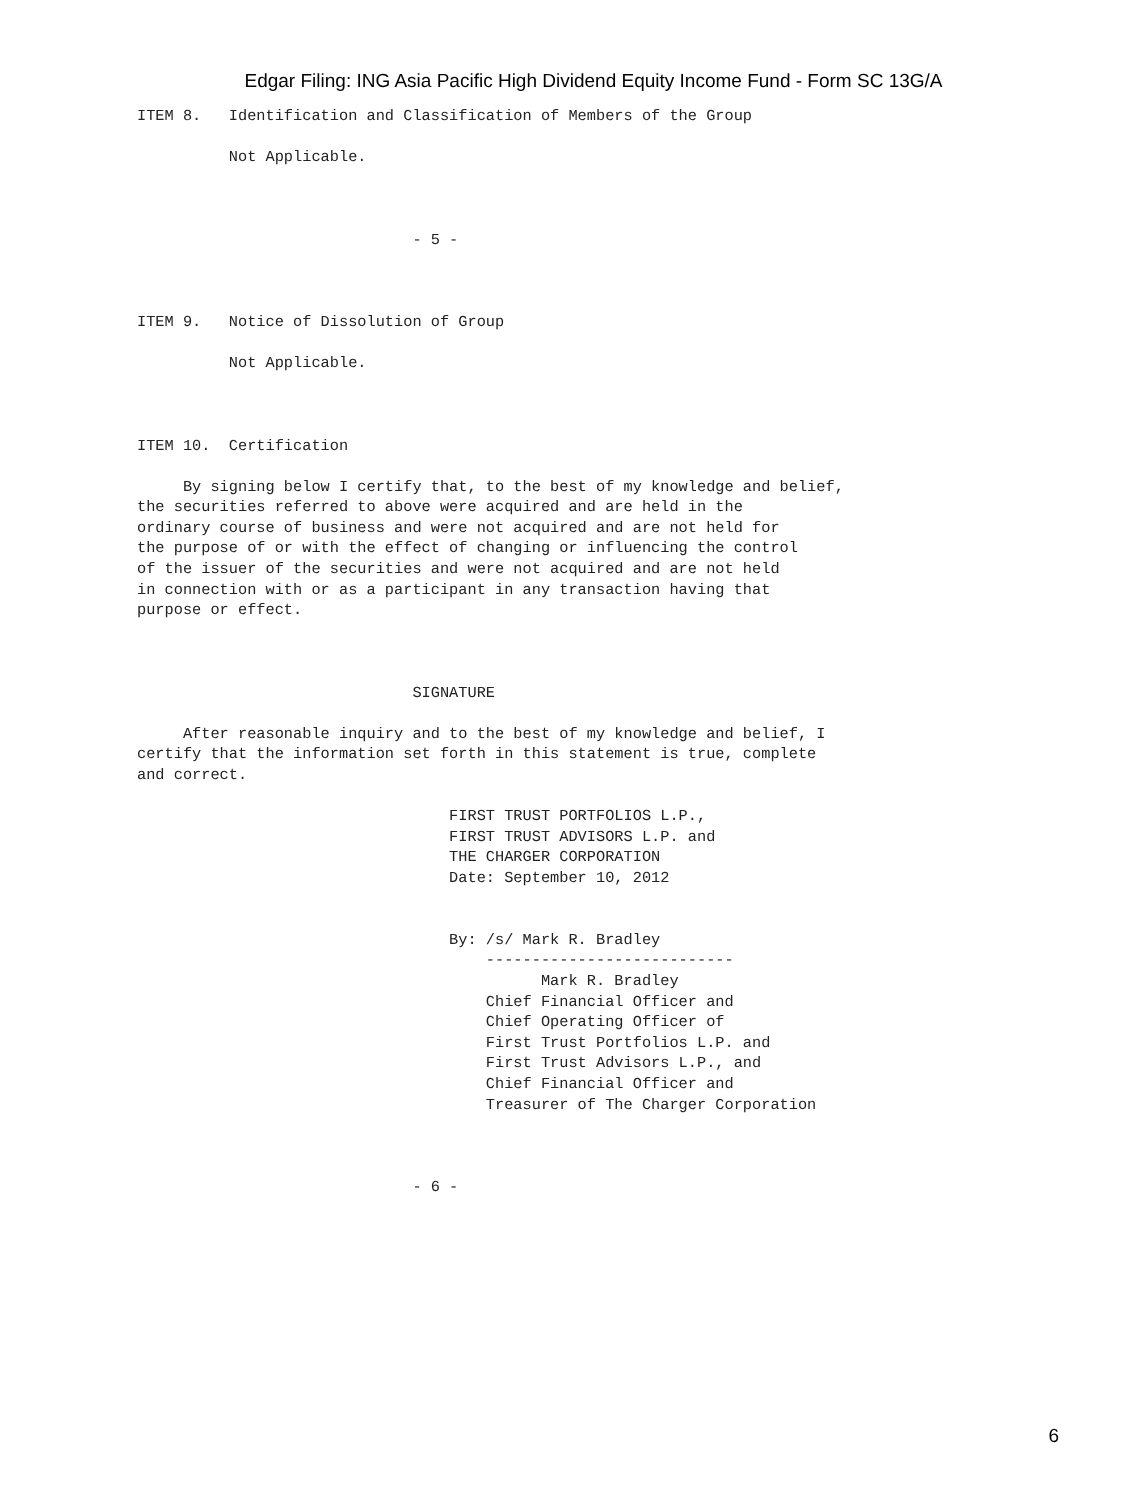Edgar Filing: ING Asia Pacific High Dividend Equity Income Fund - Form SC 13G/A
ITEM 8.   Identification and Classification of Members of the Group

          Not Applicable.



                              - 5 -



ITEM 9.   Notice of Dissolution of Group

          Not Applicable.



ITEM 10.  Certification

     By signing below I certify that, to the best of my knowledge and belief,
the securities referred to above were acquired and are held in the
ordinary course of business and were not acquired and are not held for
the purpose of or with the effect of changing or influencing the control
of the issuer of the securities and were not acquired and are not held
in connection with or as a participant in any transaction having that
purpose or effect.



                              SIGNATURE

     After reasonable inquiry and to the best of my knowledge and belief, I
certify that the information set forth in this statement is true, complete
and correct.

                                  FIRST TRUST PORTFOLIOS L.P.,
                                  FIRST TRUST ADVISORS L.P. and
                                  THE CHARGER CORPORATION
                                  Date: September 10, 2012


                                  By: /s/ Mark R. Bradley
                                      ---------------------------
                                            Mark R. Bradley
                                      Chief Financial Officer and
                                      Chief Operating Officer of
                                      First Trust Portfolios L.P. and
                                      First Trust Advisors L.P., and
                                      Chief Financial Officer and
                                      Treasurer of The Charger Corporation



                              - 6 -
6